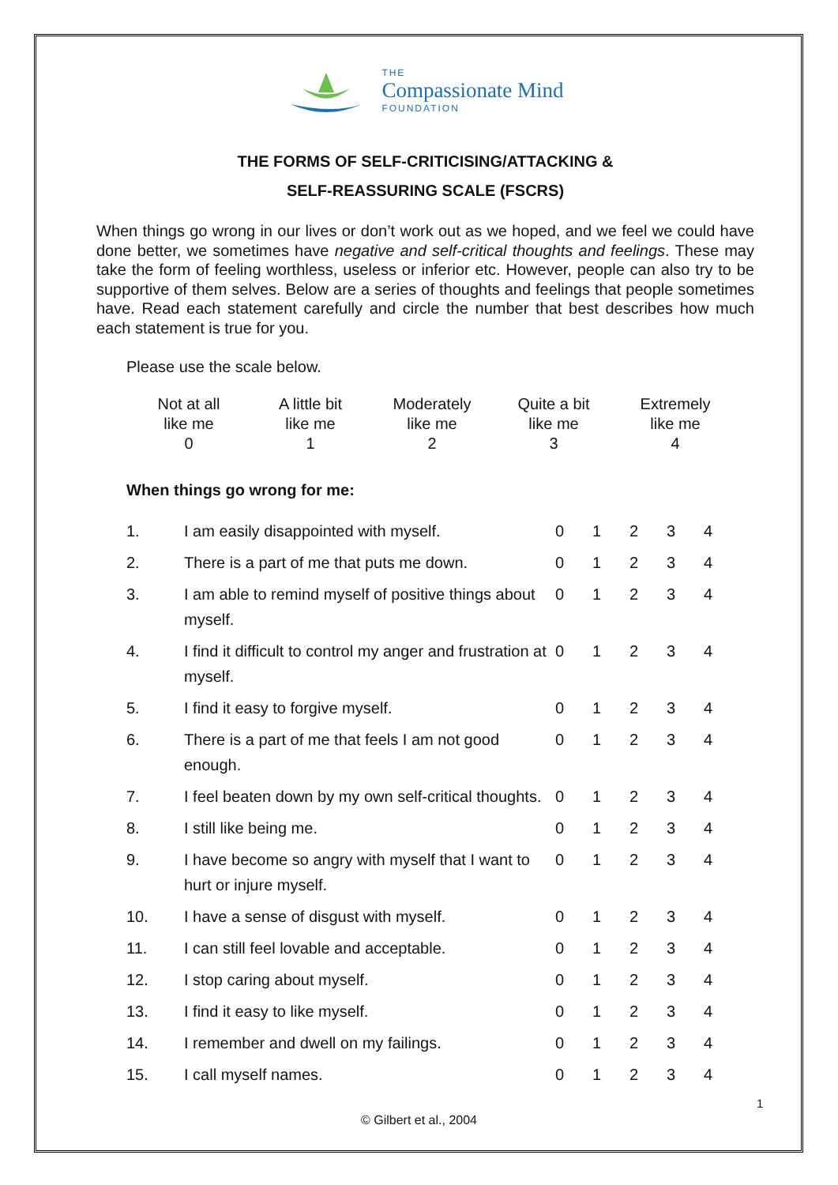THE
Compassionate Mind
FOUNDATION
THE FORMS OF SELF-CRITICISING/ATTACKING &
SELF-REASSURING SCALE (FSCRS)
When things go wrong in our lives or don’t work out as we hoped, and we feel we could have done better, we sometimes have negative and self-critical thoughts and feelings. These may take the form of feeling worthless, useless or inferior etc. However, people can also try to be supportive of them selves. Below are a series of thoughts and feelings that people sometimes have. Read each statement carefully and circle the number that best describes how much each statement is true for you.
Please use the scale below.
| Not at all like me 0 | A little bit like me 1 | Moderately like me 2 | Quite a bit like me 3 | Extremely like me 4 |
When things go wrong for me:
| 1. | I am easily disappointed with myself. | 0 | 1 | 2 | 3 | 4 |
| 2. | There is a part of me that puts me down. | 0 | 1 | 2 | 3 | 4 |
| 3. | I am able to remind myself of positive things about myself. | 0 | 1 | 2 | 3 | 4 |
| 4. | I find it difficult to control my anger and frustration at myself. | 0 | 1 | 2 | 3 | 4 |
| 5. | I find it easy to forgive myself. | 0 | 1 | 2 | 3 | 4 |
| 6. | There is a part of me that feels I am not good enough. | 0 | 1 | 2 | 3 | 4 |
| 7. | I feel beaten down by my own self-critical thoughts. | 0 | 1 | 2 | 3 | 4 |
| 8. | I still like being me. | 0 | 1 | 2 | 3 | 4 |
| 9. | I have become so angry with myself that I want to hurt or injure myself. | 0 | 1 | 2 | 3 | 4 |
| 10. | I have a sense of disgust with myself. | 0 | 1 | 2 | 3 | 4 |
| 11. | I can still feel lovable and acceptable. | 0 | 1 | 2 | 3 | 4 |
| 12. | I stop caring about myself. | 0 | 1 | 2 | 3 | 4 |
| 13. | I find it easy to like myself. | 0 | 1 | 2 | 3 | 4 |
| 14. | I remember and dwell on my failings. | 0 | 1 | 2 | 3 | 4 |
| 15. | I call myself names. | 0 | 1 | 2 | 3 | 4 |
1
© Gilbert et al., 2004